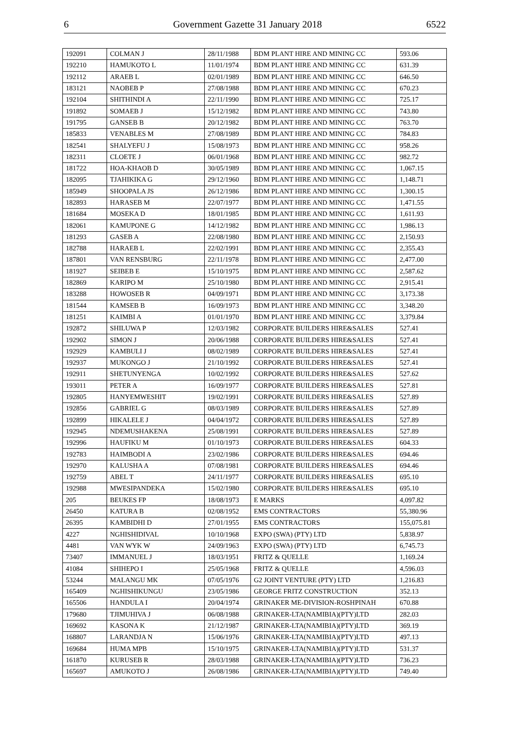6 Government Gazette 31 January 2018 6522
| 192091 | COLMAN J | 28/11/1988 | BDM PLANT HIRE AND MINING CC | 593.06 |
| 192210 | HAMUKOTO L | 11/01/1974 | BDM PLANT HIRE AND MINING CC | 631.39 |
| 192112 | ARAEB L | 02/01/1989 | BDM PLANT HIRE AND MINING CC | 646.50 |
| 183121 | NAOBEB P | 27/08/1988 | BDM PLANT HIRE AND MINING CC | 670.23 |
| 192104 | SHITHINDI A | 22/11/1990 | BDM PLANT HIRE AND MINING CC | 725.17 |
| 191892 | SOMAEB J | 15/12/1982 | BDM PLANT HIRE AND MINING CC | 743.80 |
| 191795 | GANSEB B | 20/12/1982 | BDM PLANT HIRE AND MINING CC | 763.70 |
| 185833 | VENABLES M | 27/08/1989 | BDM PLANT HIRE AND MINING CC | 784.83 |
| 182541 | SHALYEFU J | 15/08/1973 | BDM PLANT HIRE AND MINING CC | 958.26 |
| 182311 | CLOETE J | 06/01/1968 | BDM PLANT HIRE AND MINING CC | 982.72 |
| 181722 | HOA-KHAOB D | 30/05/1989 | BDM PLANT HIRE AND MINING CC | 1,067.15 |
| 182095 | TJAHIKIKA G | 29/12/1960 | BDM PLANT HIRE AND MINING CC | 1,148.71 |
| 185949 | SHOOPALA JS | 26/12/1986 | BDM PLANT HIRE AND MINING CC | 1,300.15 |
| 182893 | HARASEB M | 22/07/1977 | BDM PLANT HIRE AND MINING CC | 1,471.55 |
| 181684 | MOSEKA D | 18/01/1985 | BDM PLANT HIRE AND MINING CC | 1,611.93 |
| 182061 | KAMUPONE G | 14/12/1982 | BDM PLANT HIRE AND MINING CC | 1,986.13 |
| 181293 | GASEB A | 22/08/1980 | BDM PLANT HIRE AND MINING CC | 2,150.93 |
| 182788 | HARAEB L | 22/02/1991 | BDM PLANT HIRE AND MINING CC | 2,355.43 |
| 187801 | VAN RENSBURG | 22/11/1978 | BDM PLANT HIRE AND MINING CC | 2,477.00 |
| 181927 | SEIBEB E | 15/10/1975 | BDM PLANT HIRE AND MINING CC | 2,587.62 |
| 182869 | KARIPO M | 25/10/1980 | BDM PLANT HIRE AND MINING CC | 2,915.41 |
| 183288 | HOWOSEB R | 04/09/1971 | BDM PLANT HIRE AND MINING CC | 3,173.38 |
| 181544 | KAMSEB B | 16/09/1973 | BDM PLANT HIRE AND MINING CC | 3,348.20 |
| 181251 | KAIMBI A | 01/01/1970 | BDM PLANT HIRE AND MINING CC | 3,379.84 |
| 192872 | SHILUWA P | 12/03/1982 | CORPORATE BUILDERS HIRE&SALES | 527.41 |
| 192902 | SIMON J | 20/06/1988 | CORPORATE BUILDERS HIRE&SALES | 527.41 |
| 192929 | KAMBULI J | 08/02/1989 | CORPORATE BUILDERS HIRE&SALES | 527.41 |
| 192937 | MUKONGO J | 21/10/1992 | CORPORATE BUILDERS HIRE&SALES | 527.41 |
| 192911 | SHETUNYENGA | 10/02/1992 | CORPORATE BUILDERS HIRE&SALES | 527.62 |
| 193011 | PETER A | 16/09/1977 | CORPORATE BUILDERS HIRE&SALES | 527.81 |
| 192805 | HANYEMWESHIT | 19/02/1991 | CORPORATE BUILDERS HIRE&SALES | 527.89 |
| 192856 | GABRIEL G | 08/03/1989 | CORPORATE BUILDERS HIRE&SALES | 527.89 |
| 192899 | HIKALELE J | 04/04/1972 | CORPORATE BUILDERS HIRE&SALES | 527.89 |
| 192945 | NDEMUSHAKENA | 25/08/1991 | CORPORATE BUILDERS HIRE&SALES | 527.89 |
| 192996 | HAUFIKU M | 01/10/1973 | CORPORATE BUILDERS HIRE&SALES | 604.33 |
| 192783 | HAIMBODI A | 23/02/1986 | CORPORATE BUILDERS HIRE&SALES | 694.46 |
| 192970 | KALUSHA A | 07/08/1981 | CORPORATE BUILDERS HIRE&SALES | 694.46 |
| 192759 | ABEL T | 24/11/1977 | CORPORATE BUILDERS HIRE&SALES | 695.10 |
| 192988 | MWESIPANDEKA | 15/02/1980 | CORPORATE BUILDERS HIRE&SALES | 695.10 |
| 205 | BEUKES FP | 18/08/1973 | E MARKS | 4,097.82 |
| 26450 | KATURA B | 02/08/1952 | EMS CONTRACTORS | 55,380.96 |
| 26395 | KAMBIDHI D | 27/01/1955 | EMS CONTRACTORS | 155,075.81 |
| 4227 | NGHISHIDIVAL | 10/10/1968 | EXPO (SWA) (PTY) LTD | 5,838.97 |
| 4481 | VAN WYK W | 24/09/1963 | EXPO (SWA) (PTY) LTD | 6,745.73 |
| 73407 | IMMANUEL J | 18/03/1951 | FRITZ & QUELLE | 1,169.24 |
| 41084 | SHIHEPO I | 25/05/1968 | FRITZ & QUELLE | 4,596.03 |
| 53244 | MALANGU MK | 07/05/1976 | G2 JOINT VENTURE (PTY) LTD | 1,216.83 |
| 165409 | NGHISHIKUNGU | 23/05/1986 | GEORGE FRITZ CONSTRUCTION | 352.13 |
| 165506 | HANDULA I | 20/04/1974 | GRINAKER ME-DIVISION-ROSHPINAH | 670.88 |
| 179680 | TJIMUHIVA J | 06/08/1988 | GRINAKER-LTA(NAMIBIA)(PTY)LTD | 282.03 |
| 169692 | KASONA K | 21/12/1987 | GRINAKER-LTA(NAMIBIA)(PTY)LTD | 369.19 |
| 168807 | LARANDJA N | 15/06/1976 | GRINAKER-LTA(NAMIBIA)(PTY)LTD | 497.13 |
| 169684 | HUMA MPB | 15/10/1975 | GRINAKER-LTA(NAMIBIA)(PTY)LTD | 531.37 |
| 161870 | KURUSEB R | 28/03/1988 | GRINAKER-LTA(NAMIBIA)(PTY)LTD | 736.23 |
| 165697 | AMUKOTO J | 26/08/1986 | GRINAKER-LTA(NAMIBIA)(PTY)LTD | 749.40 |